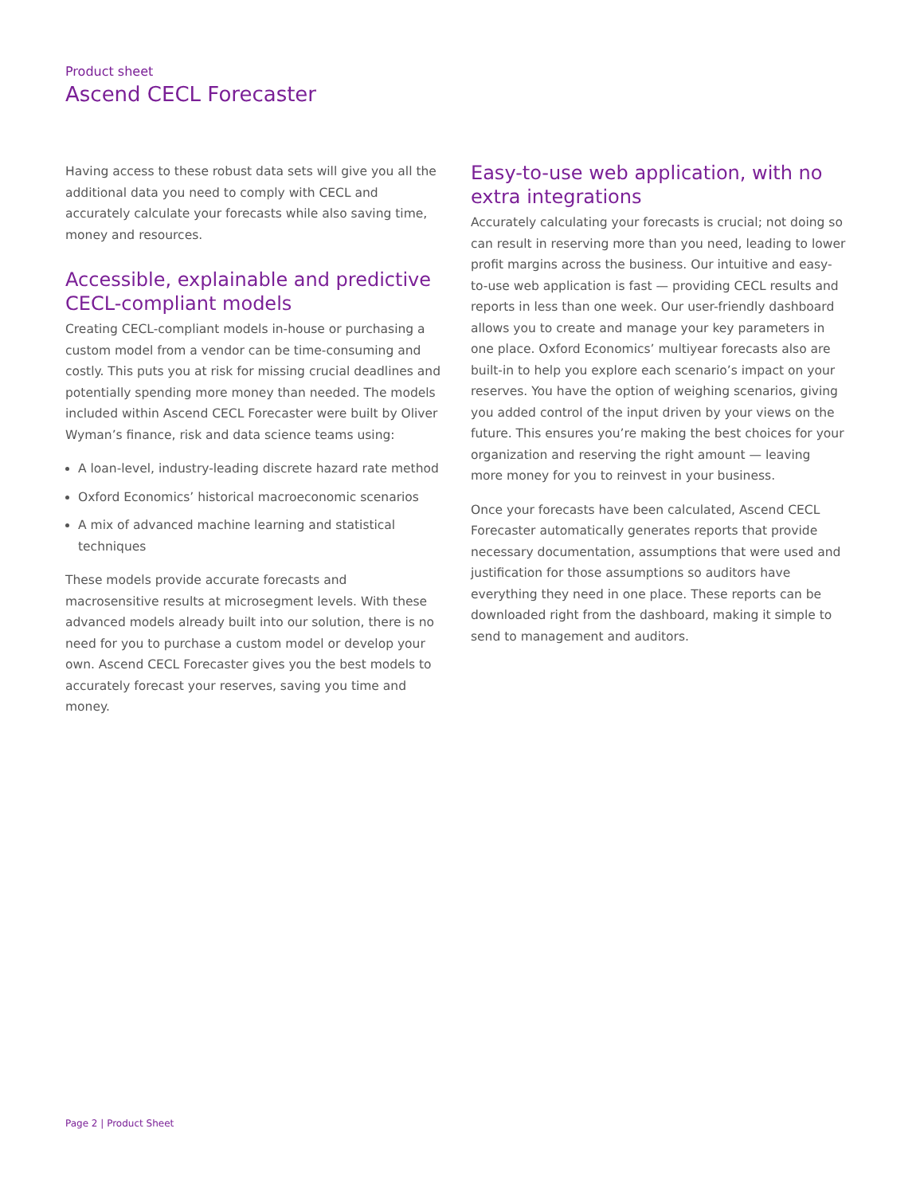Product sheet
Ascend CECL Forecaster
Having access to these robust data sets will give you all the additional data you need to comply with CECL and accurately calculate your forecasts while also saving time, money and resources.
Accessible, explainable and predictive CECL-compliant models
Creating CECL-compliant models in-house or purchasing a custom model from a vendor can be time-consuming and costly. This puts you at risk for missing crucial deadlines and potentially spending more money than needed. The models included within Ascend CECL Forecaster were built by Oliver Wyman’s finance, risk and data science teams using:
A loan-level, industry-leading discrete hazard rate method
Oxford Economics’ historical macroeconomic scenarios
A mix of advanced machine learning and statistical techniques
These models provide accurate forecasts and macrosensitive results at microsegment levels. With these advanced models already built into our solution, there is no need for you to purchase a custom model or develop your own. Ascend CECL Forecaster gives you the best models to accurately forecast your reserves, saving you time and money.
Easy-to-use web application, with no extra integrations
Accurately calculating your forecasts is crucial; not doing so can result in reserving more than you need, leading to lower profit margins across the business. Our intuitive and easy-to-use web application is fast — providing CECL results and reports in less than one week. Our user-friendly dashboard allows you to create and manage your key parameters in one place. Oxford Economics’ multiyear forecasts also are built-in to help you explore each scenario’s impact on your reserves. You have the option of weighing scenarios, giving you added control of the input driven by your views on the future. This ensures you’re making the best choices for your organization and reserving the right amount — leaving more money for you to reinvest in your business.
Once your forecasts have been calculated, Ascend CECL Forecaster automatically generates reports that provide necessary documentation, assumptions that were used and justification for those assumptions so auditors have everything they need in one place. These reports can be downloaded right from the dashboard, making it simple to send to management and auditors.
Page 2 | Product Sheet